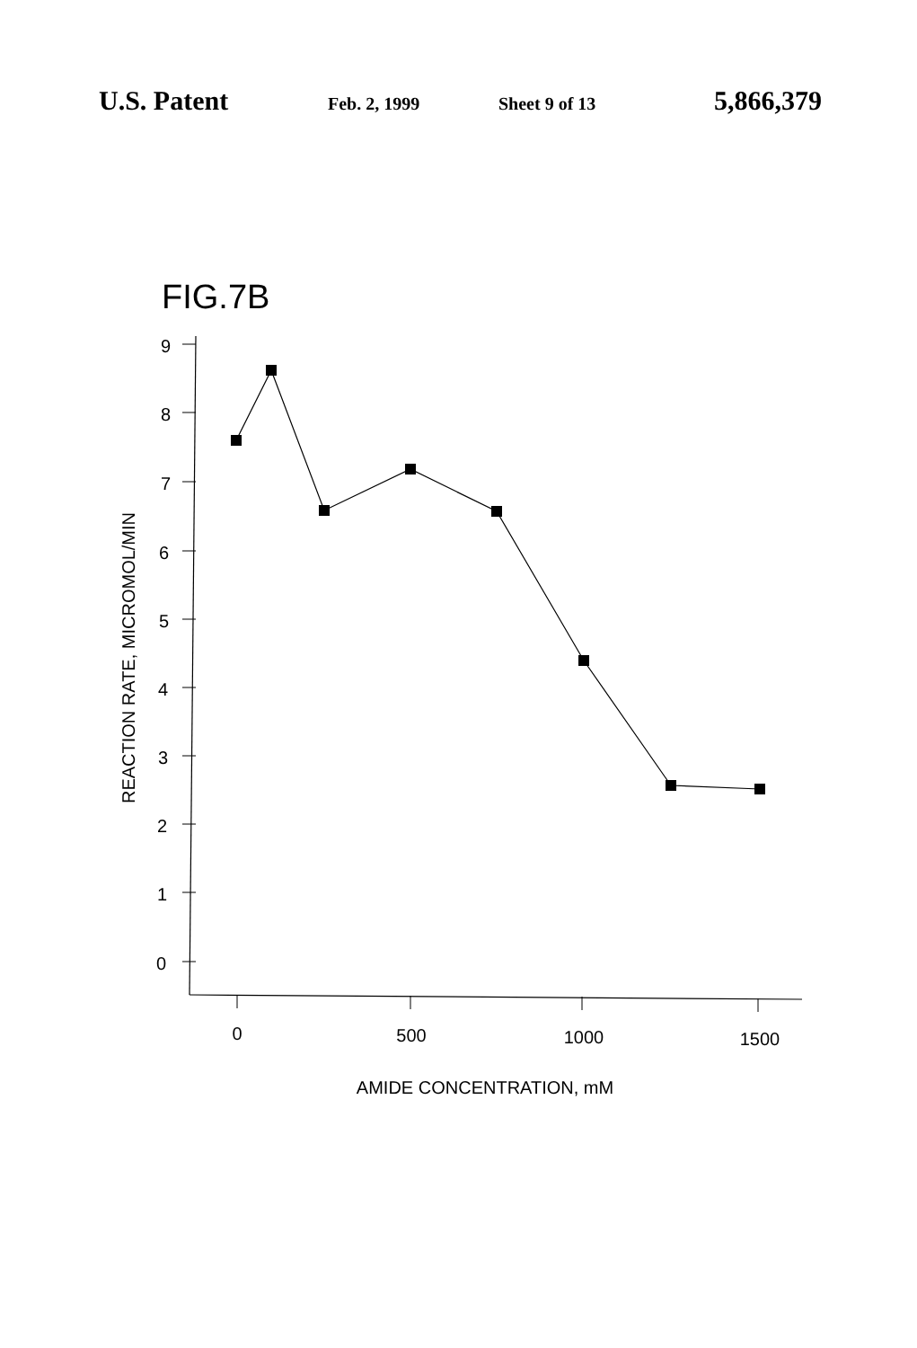U.S. Patent Feb. 2, 1999 Sheet 9 of 13 5,866,379
FIG.7B
9
8
7
6
5
4
3
2
1
0
0
500
1000
1500
AMIDE CONCENTRATION, mM
REACTION RATE, MICROMOL/MIN